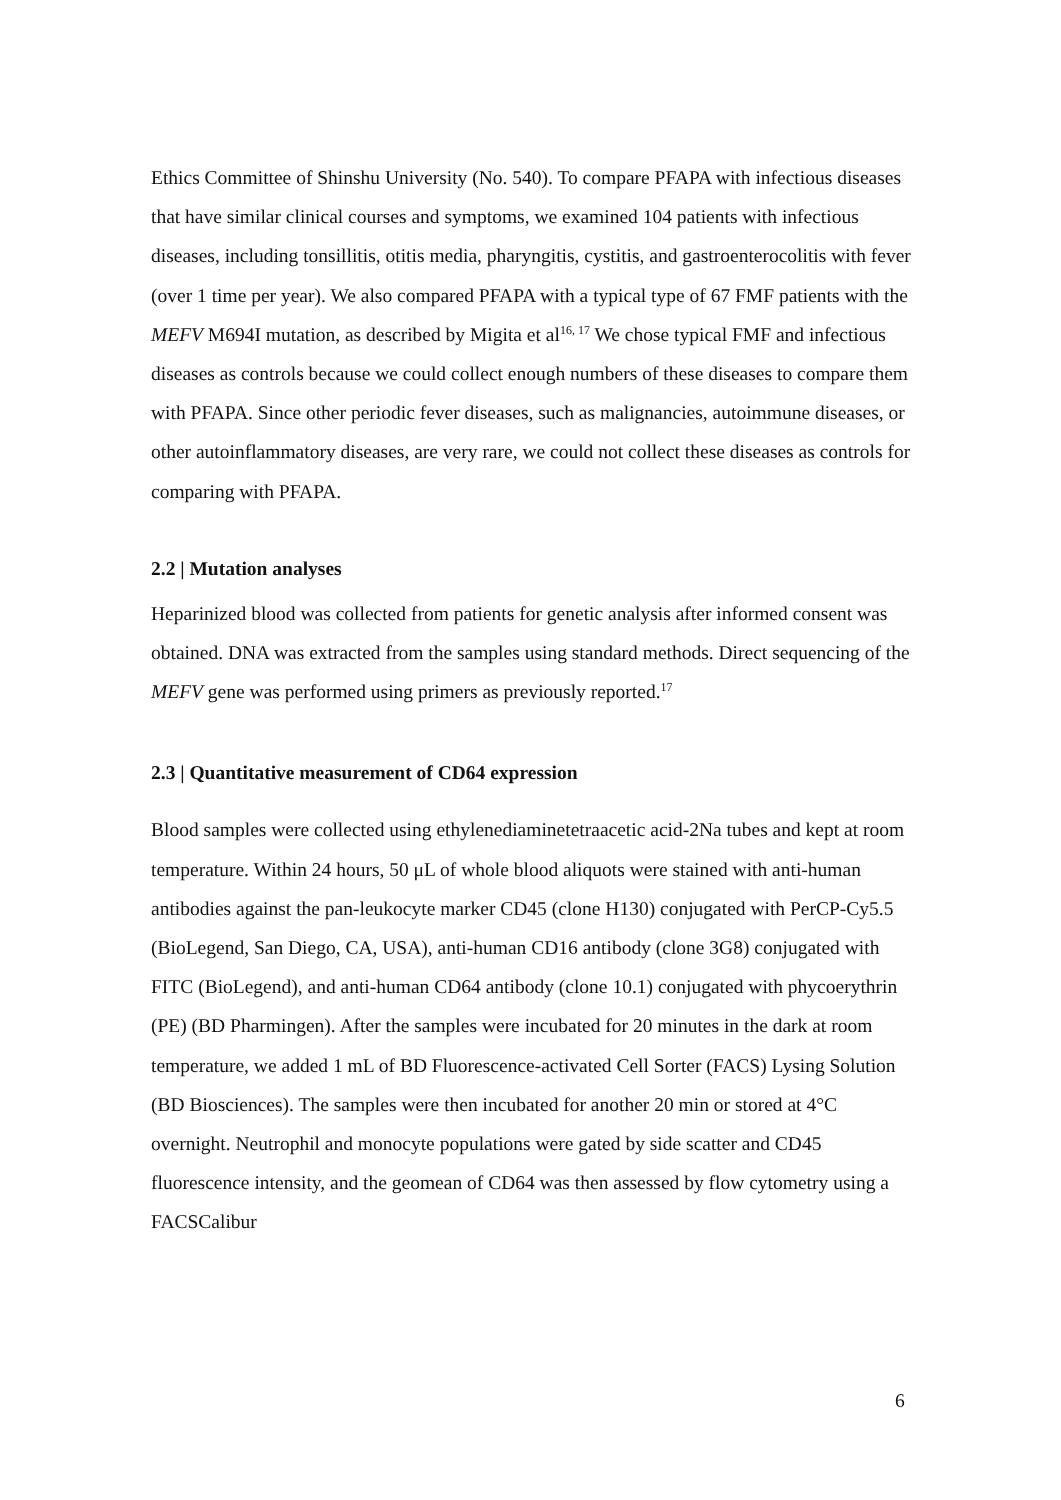Ethics Committee of Shinshu University (No. 540). To compare PFAPA with infectious diseases that have similar clinical courses and symptoms, we examined 104 patients with infectious diseases, including tonsillitis, otitis media, pharyngitis, cystitis, and gastroenterocolitis with fever (over 1 time per year). We also compared PFAPA with a typical type of 67 FMF patients with the MEFV M694I mutation, as described by Migita et al<sup>16, 17</sup> We chose typical FMF and infectious diseases as controls because we could collect enough numbers of these diseases to compare them with PFAPA. Since other periodic fever diseases, such as malignancies, autoimmune diseases, or other autoinflammatory diseases, are very rare, we could not collect these diseases as controls for comparing with PFAPA.
2.2 | Mutation analyses
Heparinized blood was collected from patients for genetic analysis after informed consent was obtained. DNA was extracted from the samples using standard methods. Direct sequencing of the MEFV gene was performed using primers as previously reported.<sup>17</sup>
2.3 | Quantitative measurement of CD64 expression
Blood samples were collected using ethylenediaminetetraacetic acid-2Na tubes and kept at room temperature. Within 24 hours, 50 μL of whole blood aliquots were stained with anti-human antibodies against the pan-leukocyte marker CD45 (clone H130) conjugated with PerCP-Cy5.5 (BioLegend, San Diego, CA, USA), anti-human CD16 antibody (clone 3G8) conjugated with FITC (BioLegend), and anti-human CD64 antibody (clone 10.1) conjugated with phycoerythrin (PE) (BD Pharmingen). After the samples were incubated for 20 minutes in the dark at room temperature, we added 1 mL of BD Fluorescence-activated Cell Sorter (FACS) Lysing Solution (BD Biosciences). The samples were then incubated for another 20 min or stored at 4°C overnight. Neutrophil and monocyte populations were gated by side scatter and CD45 fluorescence intensity, and the geomean of CD64 was then assessed by flow cytometry using a FACSCalibur
6